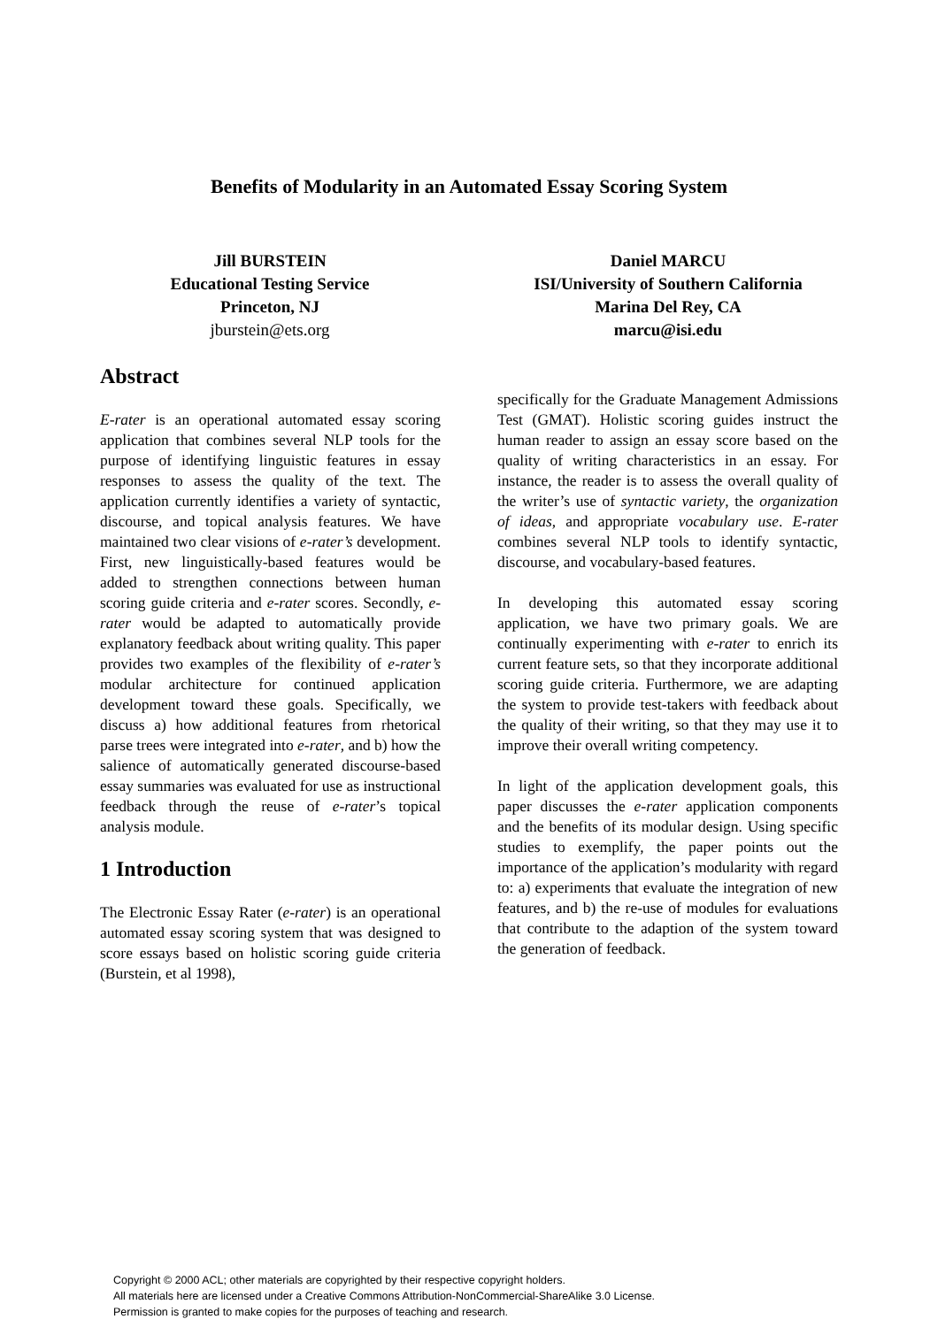Benefits of Modularity in an Automated Essay Scoring System
Jill BURSTEIN
Educational Testing Service
Princeton, NJ
jburstein@ets.org
Daniel MARCU
ISI/University of Southern California
Marina Del Rey, CA
marcu@isi.edu
Abstract
E-rater is an operational automated essay scoring application that combines several NLP tools for the purpose of identifying linguistic features in essay responses to assess the quality of the text. The application currently identifies a variety of syntactic, discourse, and topical analysis features. We have maintained two clear visions of e-rater’s development. First, new linguistically-based features would be added to strengthen connections between human scoring guide criteria and e-rater scores. Secondly, e-rater would be adapted to automatically provide explanatory feedback about writing quality. This paper provides two examples of the flexibility of e-rater’s modular architecture for continued application development toward these goals. Specifically, we discuss a) how additional features from rhetorical parse trees were integrated into e-rater, and b) how the salience of automatically generated discourse-based essay summaries was evaluated for use as instructional feedback through the reuse of e-rater’s topical analysis module.
1 Introduction
The Electronic Essay Rater (e-rater) is an operational automated essay scoring system that was designed to score essays based on holistic scoring guide criteria (Burstein, et al 1998),
specifically for the Graduate Management Admissions Test (GMAT). Holistic scoring guides instruct the human reader to assign an essay score based on the quality of writing characteristics in an essay. For instance, the reader is to assess the overall quality of the writer’s use of syntactic variety, the organization of ideas, and appropriate vocabulary use. E-rater combines several NLP tools to identify syntactic, discourse, and vocabulary-based features.
In developing this automated essay scoring application, we have two primary goals. We are continually experimenting with e-rater to enrich its current feature sets, so that they incorporate additional scoring guide criteria. Furthermore, we are adapting the system to provide test-takers with feedback about the quality of their writing, so that they may use it to improve their overall writing competency.
In light of the application development goals, this paper discusses the e-rater application components and the benefits of its modular design. Using specific studies to exemplify, the paper points out the importance of the application’s modularity with regard to: a) experiments that evaluate the integration of new features, and b) the re-use of modules for evaluations that contribute to the adaption of the system toward the generation of feedback.
Copyright © 2000 ACL; other materials are copyrighted by their respective copyright holders.
All materials here are licensed under a Creative Commons Attribution-NonCommercial-ShareAlike 3.0 License.
Permission is granted to make copies for the purposes of teaching and research.